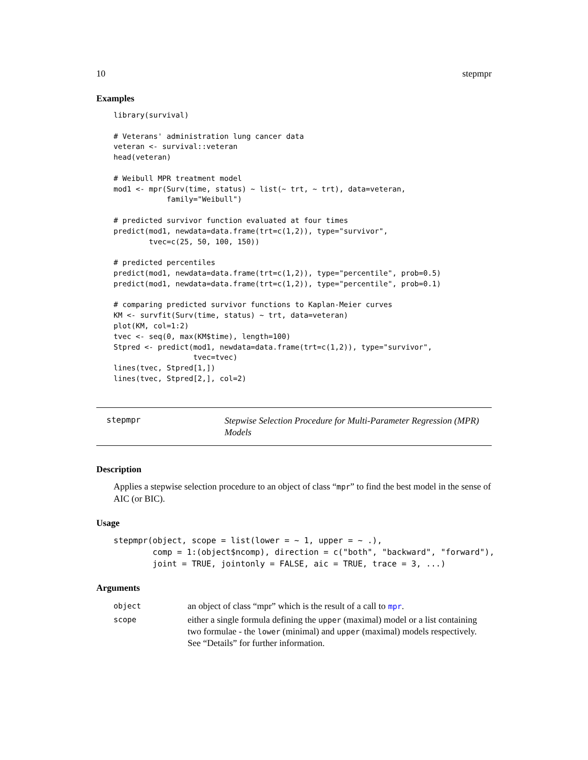10 stepmpr
Examples
library(survival)

# Veterans' administration lung cancer data
veteran <- survival::veteran
head(veteran)

# Weibull MPR treatment model
mod1 <- mpr(Surv(time, status) ~ list(~ trt, ~ trt), data=veteran,
            family="Weibull")

# predicted survivor function evaluated at four times
predict(mod1, newdata=data.frame(trt=c(1,2)), type="survivor",
        tvec=c(25, 50, 100, 150))

# predicted percentiles
predict(mod1, newdata=data.frame(trt=c(1,2)), type="percentile", prob=0.5)
predict(mod1, newdata=data.frame(trt=c(1,2)), type="percentile", prob=0.1)

# comparing predicted survivor functions to Kaplan-Meier curves
KM <- survfit(Surv(time, status) ~ trt, data=veteran)
plot(KM, col=1:2)
tvec <- seq(0, max(KM$time), length=100)
Stpred <- predict(mod1, newdata=data.frame(trt=c(1,2)), type="survivor",
                  tvec=tvec)
lines(tvec, Stpred[1,])
lines(tvec, Stpred[2,], col=2)
stepmpr
Stepwise Selection Procedure for Multi-Parameter Regression (MPR) Models
Description
Applies a stepwise selection procedure to an object of class “mpr” to find the best model in the sense of AIC (or BIC).
Usage
stepmpr(object, scope = list(lower = ~ 1, upper = ~ .),
        comp = 1:(object$ncomp), direction = c("both", "backward", "forward"),
        joint = TRUE, jointonly = FALSE, aic = TRUE, trace = 3, ...)
Arguments
| object | an object of class “mpr” which is the result of a call to mpr . |
| scope | either a single formula defining the upper (maximal) model or a list containing two formulae - the lower (minimal) and upper (maximal) models respectively. See “Details” for further information. |